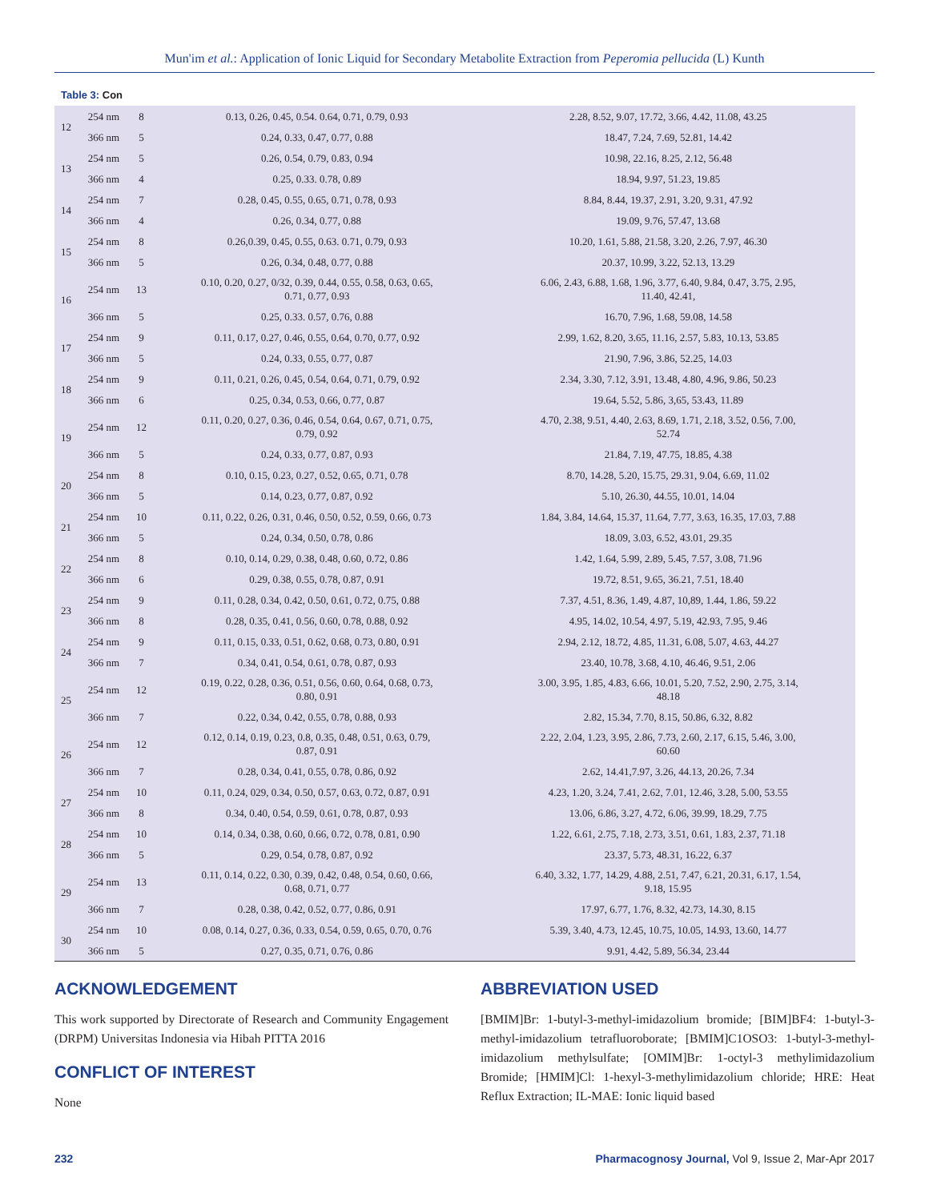Mun'im et al.: Application of Ionic Liquid for Secondary Metabolite Extraction from Peperomia pellucida (L) Kunth
Table 3: Con
| 12 | 254 nm | 8 | 0.13, 0.26, 0.45, 0.54. 0.64, 0.71, 0.79, 0.93 | 2.28, 8.52, 9.07, 17.72, 3.66, 4.42, 11.08, 43.25 |
| | 366 nm | 5 | 0.24, 0.33, 0.47, 0.77, 0.88 | 18.47, 7.24, 7.69, 52.81, 14.42 |
| 13 | 254 nm | 5 | 0.26, 0.54, 0.79, 0.83, 0.94 | 10.98, 22.16, 8.25, 2.12, 56.48 |
| | 366 nm | 4 | 0.25, 0.33. 0.78, 0.89 | 18.94, 9.97, 51.23, 19.85 |
| 14 | 254 nm | 7 | 0.28, 0.45, 0.55, 0.65, 0.71, 0.78, 0.93 | 8.84, 8.44, 19.37, 2.91, 3.20, 9.31, 47.92 |
| | 366 nm | 4 | 0.26, 0.34, 0.77, 0.88 | 19.09, 9.76, 57.47, 13.68 |
| 15 | 254 nm | 8 | 0.26,0.39, 0.45, 0.55, 0.63. 0.71, 0.79, 0.93 | 10.20, 1.61, 5.88, 21.58, 3.20, 2.26, 7.97, 46.30 |
| | 366 nm | 5 | 0.26, 0.34, 0.48, 0.77, 0.88 | 20.37, 10.99, 3.22, 52.13, 13.29 |
| 16 | 254 nm | 13 | 0.10, 0.20, 0.27, 0/32, 0.39, 0.44, 0.55, 0.58, 0.63, 0.65, 0.71, 0.77, 0.93 | 6.06, 2.43, 6.88, 1.68, 1.96, 3.77, 6.40, 9.84, 0.47, 3.75, 2.95, 11.40, 42.41, |
| | 366 nm | 5 | 0.25, 0.33. 0.57, 0.76, 0.88 | 16.70, 7.96, 1.68, 59.08, 14.58 |
| 17 | 254 nm | 9 | 0.11, 0.17, 0.27, 0.46, 0.55, 0.64, 0.70, 0.77, 0.92 | 2.99, 1.62, 8.20, 3.65, 11.16, 2.57, 5.83, 10.13, 53.85 |
| | 366 nm | 5 | 0.24, 0.33, 0.55, 0.77, 0.87 | 21.90, 7.96, 3.86, 52.25, 14.03 |
| 18 | 254 nm | 9 | 0.11, 0.21, 0.26, 0.45, 0.54, 0.64, 0.71, 0.79, 0.92 | 2.34, 3.30, 7.12, 3.91, 13.48, 4.80, 4.96, 9.86, 50.23 |
| | 366 nm | 6 | 0.25, 0.34, 0.53, 0.66, 0.77, 0.87 | 19.64, 5.52, 5.86, 3,65, 53.43, 11.89 |
| 19 | 254 nm | 12 | 0.11, 0.20, 0.27, 0.36, 0.46, 0.54, 0.64, 0.67, 0.71, 0.75, 0.79, 0.92 | 4.70, 2.38, 9.51, 4.40, 2.63, 8.69, 1.71, 2.18, 3.52, 0.56, 7.00, 52.74 |
| | 366 nm | 5 | 0.24, 0.33, 0.77, 0.87, 0.93 | 21.84, 7.19, 47.75, 18.85, 4.38 |
| 20 | 254 nm | 8 | 0.10, 0.15, 0.23, 0.27, 0.52, 0.65, 0.71, 0.78 | 8.70, 14.28, 5.20, 15.75, 29.31, 9.04, 6.69, 11.02 |
| | 366 nm | 5 | 0.14, 0.23, 0.77, 0.87, 0.92 | 5.10, 26.30, 44.55, 10.01, 14.04 |
| 21 | 254 nm | 10 | 0.11, 0.22, 0.26, 0.31, 0.46, 0.50, 0.52, 0.59, 0.66, 0.73 | 1.84, 3.84, 14.64, 15.37, 11.64, 7.77, 3.63, 16.35, 17.03, 7.88 |
| | 366 nm | 5 | 0.24, 0.34, 0.50, 0.78, 0.86 | 18.09, 3.03, 6.52, 43.01, 29.35 |
| 22 | 254 nm | 8 | 0.10, 0.14, 0.29, 0.38, 0.48, 0.60, 0.72, 0.86 | 1.42, 1.64, 5.99, 2.89, 5.45, 7.57, 3.08, 71.96 |
| | 366 nm | 6 | 0.29, 0.38, 0.55, 0.78, 0.87, 0.91 | 19.72, 8.51, 9.65, 36.21, 7.51, 18.40 |
| 23 | 254 nm | 9 | 0.11, 0.28, 0.34, 0.42, 0.50, 0.61, 0.72, 0.75, 0.88 | 7.37, 4.51, 8.36, 1.49, 4.87, 10,89, 1.44, 1.86, 59.22 |
| | 366 nm | 8 | 0.28, 0.35, 0.41, 0.56, 0.60, 0.78, 0.88, 0.92 | 4.95, 14.02, 10.54, 4.97, 5.19, 42.93, 7.95, 9.46 |
| 24 | 254 nm | 9 | 0.11, 0.15, 0.33, 0.51, 0.62, 0.68, 0.73, 0.80, 0.91 | 2.94, 2.12, 18.72, 4.85, 11.31, 6.08, 5.07, 4.63, 44.27 |
| | 366 nm | 7 | 0.34, 0.41, 0.54, 0.61, 0.78, 0.87, 0.93 | 23.40, 10.78, 3.68, 4.10, 46.46, 9.51, 2.06 |
| 25 | 254 nm | 12 | 0.19, 0.22, 0.28, 0.36, 0.51, 0.56, 0.60, 0.64, 0.68, 0.73, 0.80, 0.91 | 3.00, 3.95, 1.85, 4.83, 6.66, 10.01, 5.20, 7.52, 2.90, 2.75, 3.14, 48.18 |
| | 366 nm | 7 | 0.22, 0.34, 0.42, 0.55, 0.78, 0.88, 0.93 | 2.82, 15.34, 7.70, 8.15, 50.86, 6.32, 8.82 |
| 26 | 254 nm | 12 | 0.12, 0.14, 0.19, 0.23, 0.8, 0.35, 0.48, 0.51, 0.63, 0.79, 0.87, 0.91 | 2.22, 2.04, 1.23, 3.95, 2.86, 7.73, 2.60, 2.17, 6.15, 5.46, 3.00, 60.60 |
| | 366 nm | 7 | 0.28, 0.34, 0.41, 0.55, 0.78, 0.86, 0.92 | 2.62, 14.41,7.97, 3.26, 44.13, 20.26, 7.34 |
| 27 | 254 nm | 10 | 0.11, 0.24, 029, 0.34, 0.50, 0.57, 0.63, 0.72, 0.87, 0.91 | 4.23, 1.20, 3.24, 7.41, 2.62, 7.01, 12.46, 3.28, 5.00, 53.55 |
| | 366 nm | 8 | 0.34, 0.40, 0.54, 0.59, 0.61, 0.78, 0.87, 0.93 | 13.06, 6.86, 3.27, 4.72, 6.06, 39.99, 18.29, 7.75 |
| 28 | 254 nm | 10 | 0.14, 0.34, 0.38, 0.60, 0.66, 0.72, 0.78, 0.81, 0.90 | 1.22, 6.61, 2.75, 7.18, 2.73, 3.51, 0.61, 1.83, 2.37, 71.18 |
| | 366 nm | 5 | 0.29, 0.54, 0.78, 0.87, 0.92 | 23.37, 5.73, 48.31, 16.22, 6.37 |
| 29 | 254 nm | 13 | 0.11, 0.14, 0.22, 0.30, 0.39, 0.42, 0.48, 0.54, 0.60, 0.66, 0.68, 0.71, 0.77 | 6.40, 3.32, 1.77, 14.29, 4.88, 2.51, 7.47, 6.21, 20.31, 6.17, 1.54, 9.18, 15.95 |
| | 366 nm | 7 | 0.28, 0.38, 0.42, 0.52, 0.77, 0.86, 0.91 | 17.97, 6.77, 1.76, 8.32, 42.73, 14.30, 8.15 |
| 30 | 254 nm | 10 | 0.08, 0.14, 0.27, 0.36, 0.33, 0.54, 0.59, 0.65, 0.70, 0.76 | 5.39, 3.40, 4.73, 12.45, 10.75, 10.05, 14.93, 13.60, 14.77 |
| | 366 nm | 5 | 0.27, 0.35, 0.71, 0.76, 0.86 | 9.91, 4.42, 5.89, 56.34, 23.44 |
ACKNOWLEDGEMENT
This work supported by Directorate of Research and Community Engagement (DRPM) Universitas Indonesia via Hibah PITTA 2016
CONFLICT OF INTEREST
None
ABBREVIATION USED
[BMIM]Br: 1-butyl-3-methyl-imidazolium bromide; [BIM]BF4: 1-butyl-3-methyl-imidazolium tetrafluoroborate; [BMIM]C1OSO3: 1-butyl-3-methyl-imidazolium methylsulfate; [OMIM]Br: 1-octyl-3 methylimidazolium Bromide; [HMIM]Cl: 1-hexyl-3-methylimidazolium chloride; HRE: Heat Reflux Extraction; IL-MAE: Ionic liquid based
232 Pharmacognosy Journal, Vol 9, Issue 2, Mar-Apr 2017